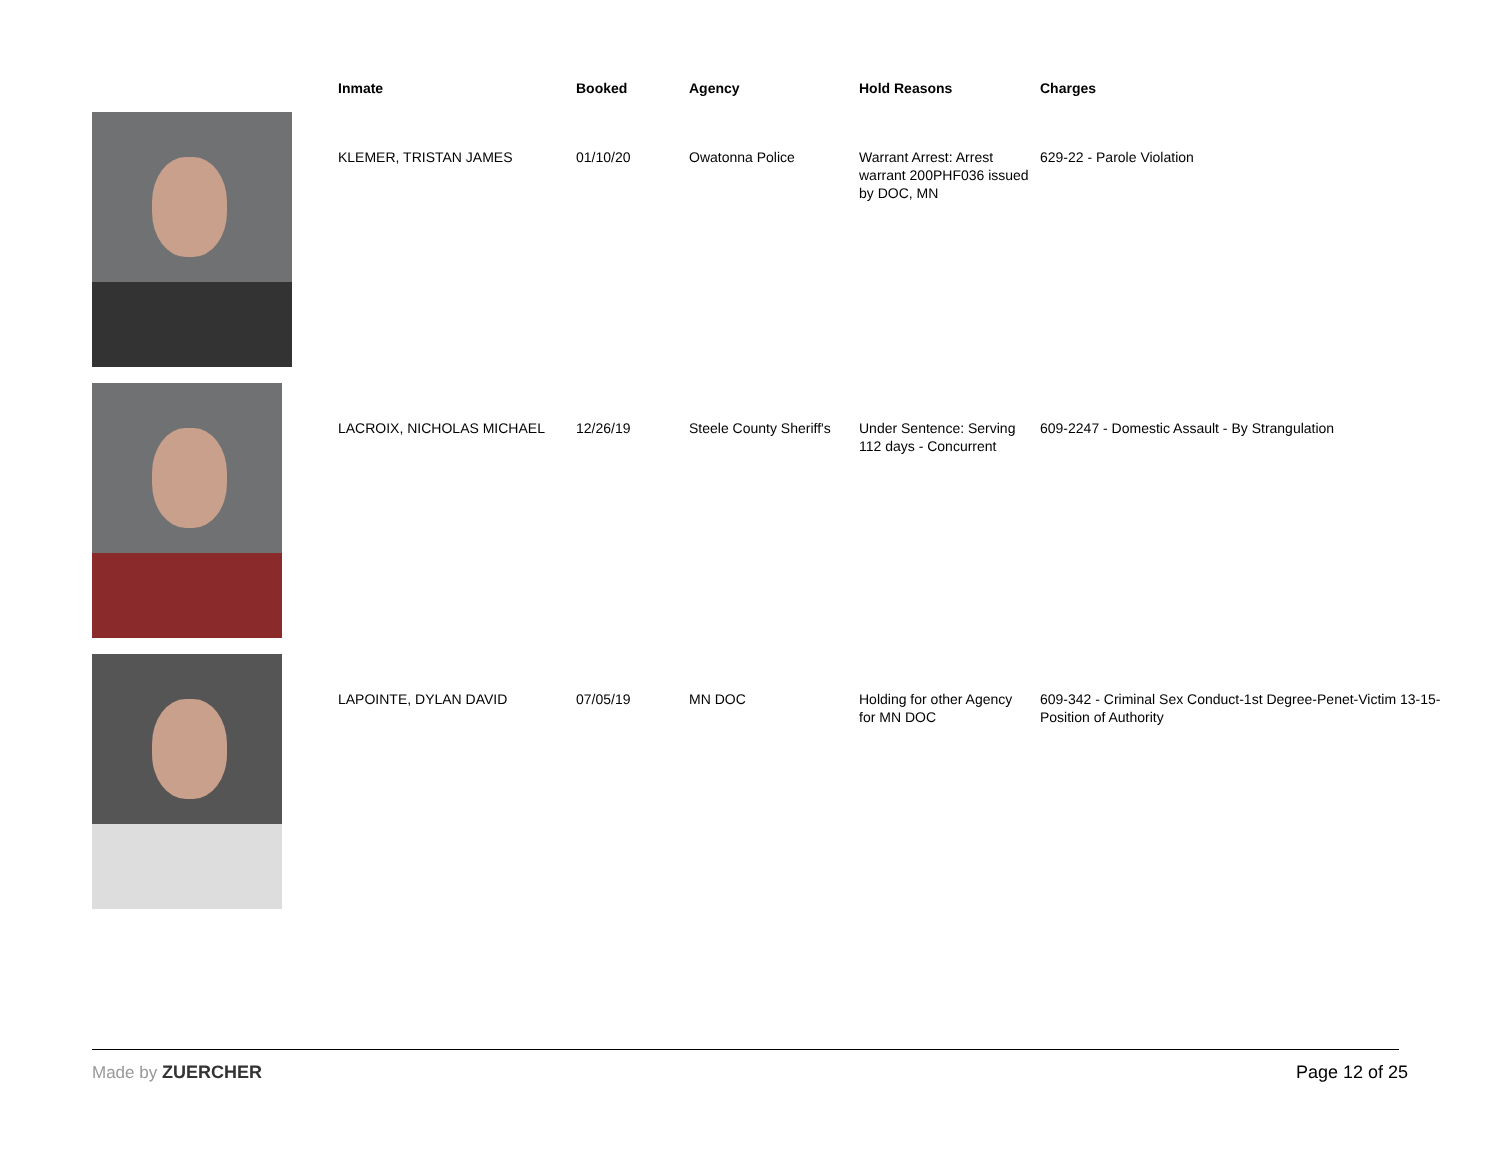| | Inmate | Booked | Agency | Hold Reasons | Charges |
| --- | --- | --- | --- | --- | --- |
| | KLEMER, TRISTAN JAMES | 01/10/20 | Owatonna Police | Warrant Arrest: Arrest warrant 200PHF036 issued by DOC, MN | 629-22 - Parole Violation |
| | LACROIX, NICHOLAS MICHAEL | 12/26/19 | Steele County Sheriff's | Under Sentence: Serving 112 days - Concurrent | 609-2247 - Domestic Assault - By Strangulation |
| | LAPOINTE, DYLAN DAVID | 07/05/19 | MN DOC | Holding for other Agency for MN DOC | 609-342 - Criminal Sex Conduct-1st Degree-Penet-Victim 13-15-Position of Authority |
Made by ZUERCHER Page 12 of 25